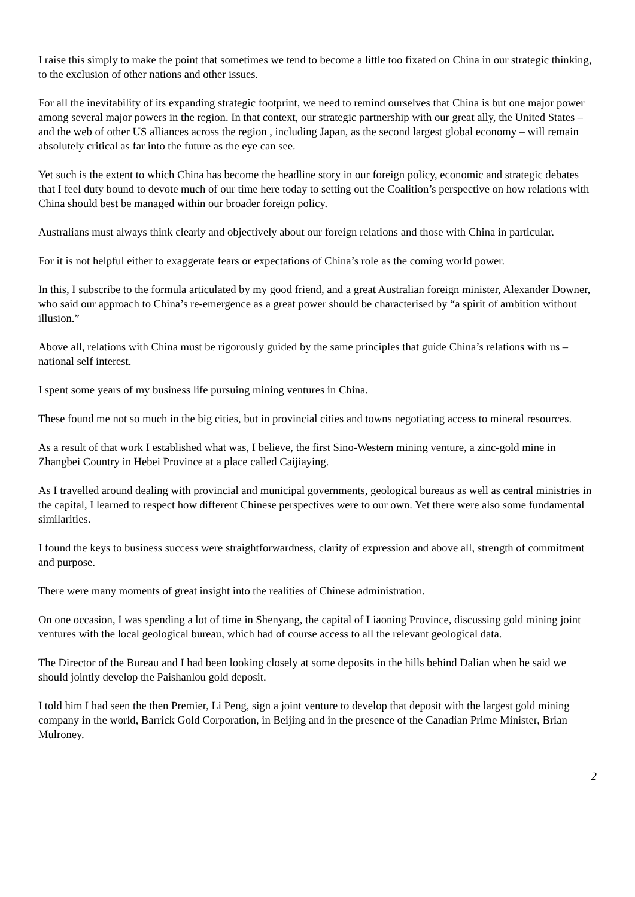I raise this simply to make the point that sometimes we tend to become a little too fixated on China in our strategic thinking, to the exclusion of other nations and other issues.
For all the inevitability of its expanding strategic footprint, we need to remind ourselves that China is but one major power among several major powers in the region. In that context, our strategic partnership with our great ally, the United States – and the web of other US alliances across the region , including Japan, as the second largest global economy – will remain absolutely critical as far into the future as the eye can see.
Yet such is the extent to which China has become the headline story in our foreign policy, economic and strategic debates that I feel duty bound to devote much of our time here today to setting out the Coalition’s perspective on how relations with China should best be managed within our broader foreign policy.
Australians must always think clearly and objectively about our foreign relations and those with China in particular.
For it is not helpful either to exaggerate fears or expectations of China’s role as the coming world power.
In this, I subscribe to the formula articulated by my good friend, and a great Australian foreign minister, Alexander Downer, who said our approach to China’s re-emergence as a great power should be characterised by “a spirit of ambition without illusion.”
Above all, relations with China must be rigorously guided by the same principles that guide China’s relations with us – national self interest.
I spent some years of my business life pursuing mining ventures in China.
These found me not so much in the big cities, but in provincial cities and towns negotiating access to mineral resources.
As a result of that work I established what was, I believe, the first Sino-Western mining venture, a zinc-gold mine in Zhangbei Country in Hebei Province at a place called Caijiaying.
As I travelled around dealing with provincial and municipal governments, geological bureaus as well as central ministries in the capital, I learned to respect how different Chinese perspectives were to our own. Yet there were also some fundamental similarities.
I found the keys to business success were straightforwardness, clarity of expression and above all, strength of commitment and purpose.
There were many moments of great insight into the realities of Chinese administration.
On one occasion, I was spending a lot of time in Shenyang, the capital of Liaoning Province, discussing gold mining joint ventures with the local geological bureau, which had of course access to all the relevant geological data.
The Director of the Bureau and I had been looking closely at some deposits in the hills behind Dalian when he said we should jointly develop the Paishanlou gold deposit.
I told him I had seen the then Premier, Li Peng, sign a joint venture to develop that deposit with the largest gold mining company in the world, Barrick Gold Corporation, in Beijing and in the presence of the Canadian Prime Minister, Brian Mulroney.
2